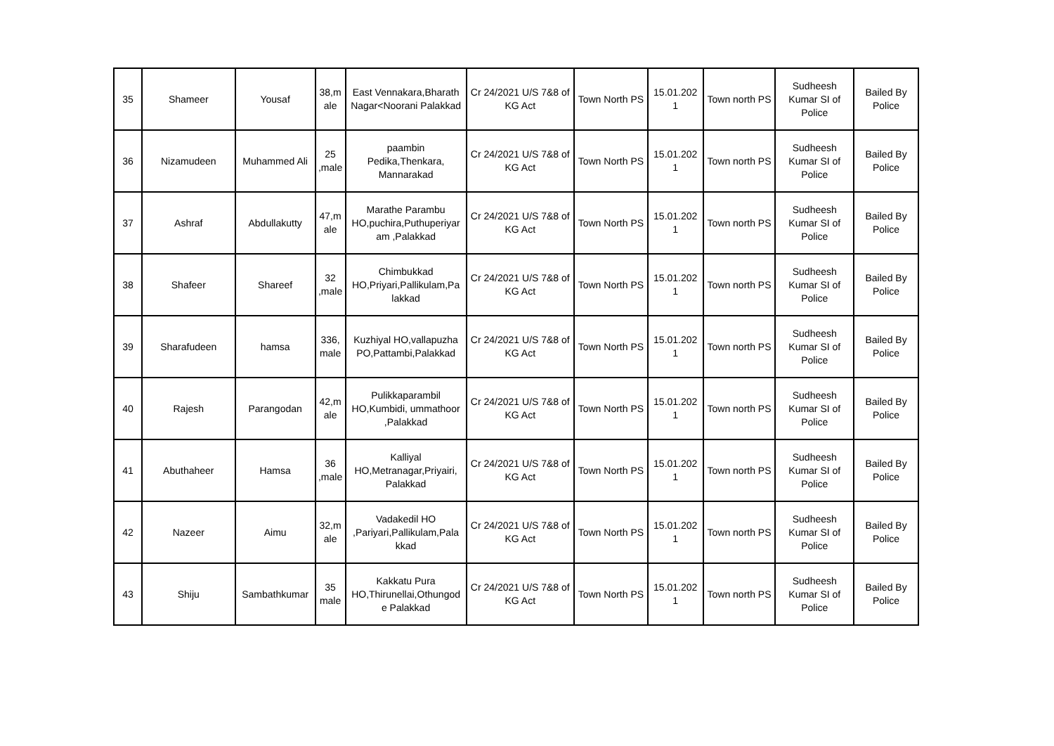| 35 | Shameer | Yousaf | 38,m ale | East Vennakara,Bharath Nagar<Noorani Palakkad | Cr 24/2021 U/S 7&8 of KG Act | Town North PS | 15.01.202 1 | Town north PS | Sudheesh Kumar SI of Police | Bailed By Police |
| 36 | Nizamudeen | Muhammed Ali | 25 ,male | paambin Pedika,Thenkara, Mannarakad | Cr 24/2021 U/S 7&8 of KG Act | Town North PS | 15.01.202 1 | Town north PS | Sudheesh Kumar SI of Police | Bailed By Police |
| 37 | Ashraf | Abdullakutty | 47,m ale | Marathe Parambu HO,puchira,Puthuperiyar am ,Palakkad | Cr 24/2021 U/S 7&8 of KG Act | Town North PS | 15.01.202 1 | Town north PS | Sudheesh Kumar SI of Police | Bailed By Police |
| 38 | Shafeer | Shareef | 32 ,male | Chimbukkad HO,Priyari,Pallikulam,Pa lakkad | Cr 24/2021 U/S 7&8 of KG Act | Town North PS | 15.01.202 1 | Town north PS | Sudheesh Kumar SI of Police | Bailed By Police |
| 39 | Sharafudeen | hamsa | 336, male | Kuzhiyal HO,vallapuzha PO,Pattambi,Palakkad | Cr 24/2021 U/S 7&8 of KG Act | Town North PS | 15.01.202 1 | Town north PS | Sudheesh Kumar SI of Police | Bailed By Police |
| 40 | Rajesh | Parangodan | 42,m ale | Pulikkaparambil HO,Kumbidi, ummathoor ,Palakkad | Cr 24/2021 U/S 7&8 of KG Act | Town North PS | 15.01.202 1 | Town north PS | Sudheesh Kumar SI of Police | Bailed By Police |
| 41 | Abuthaheer | Hamsa | 36 ,male | Kalliyal HO,Metranagar,Priyairi, Palakkad | Cr 24/2021 U/S 7&8 of KG Act | Town North PS | 15.01.202 1 | Town north PS | Sudheesh Kumar SI of Police | Bailed By Police |
| 42 | Nazeer | Aimu | 32,m ale | Vadakedil HO ,Pariyari,Pallikulam,Pala kkad | Cr 24/2021 U/S 7&8 of KG Act | Town North PS | 15.01.202 1 | Town north PS | Sudheesh Kumar SI of Police | Bailed By Police |
| 43 | Shiju | Sambathkumar | 35 male | Kakkatu Pura HO,Thirunellai,Othungod e Palakkad | Cr 24/2021 U/S 7&8 of KG Act | Town North PS | 15.01.202 1 | Town north PS | Sudheesh Kumar SI of Police | Bailed By Police |